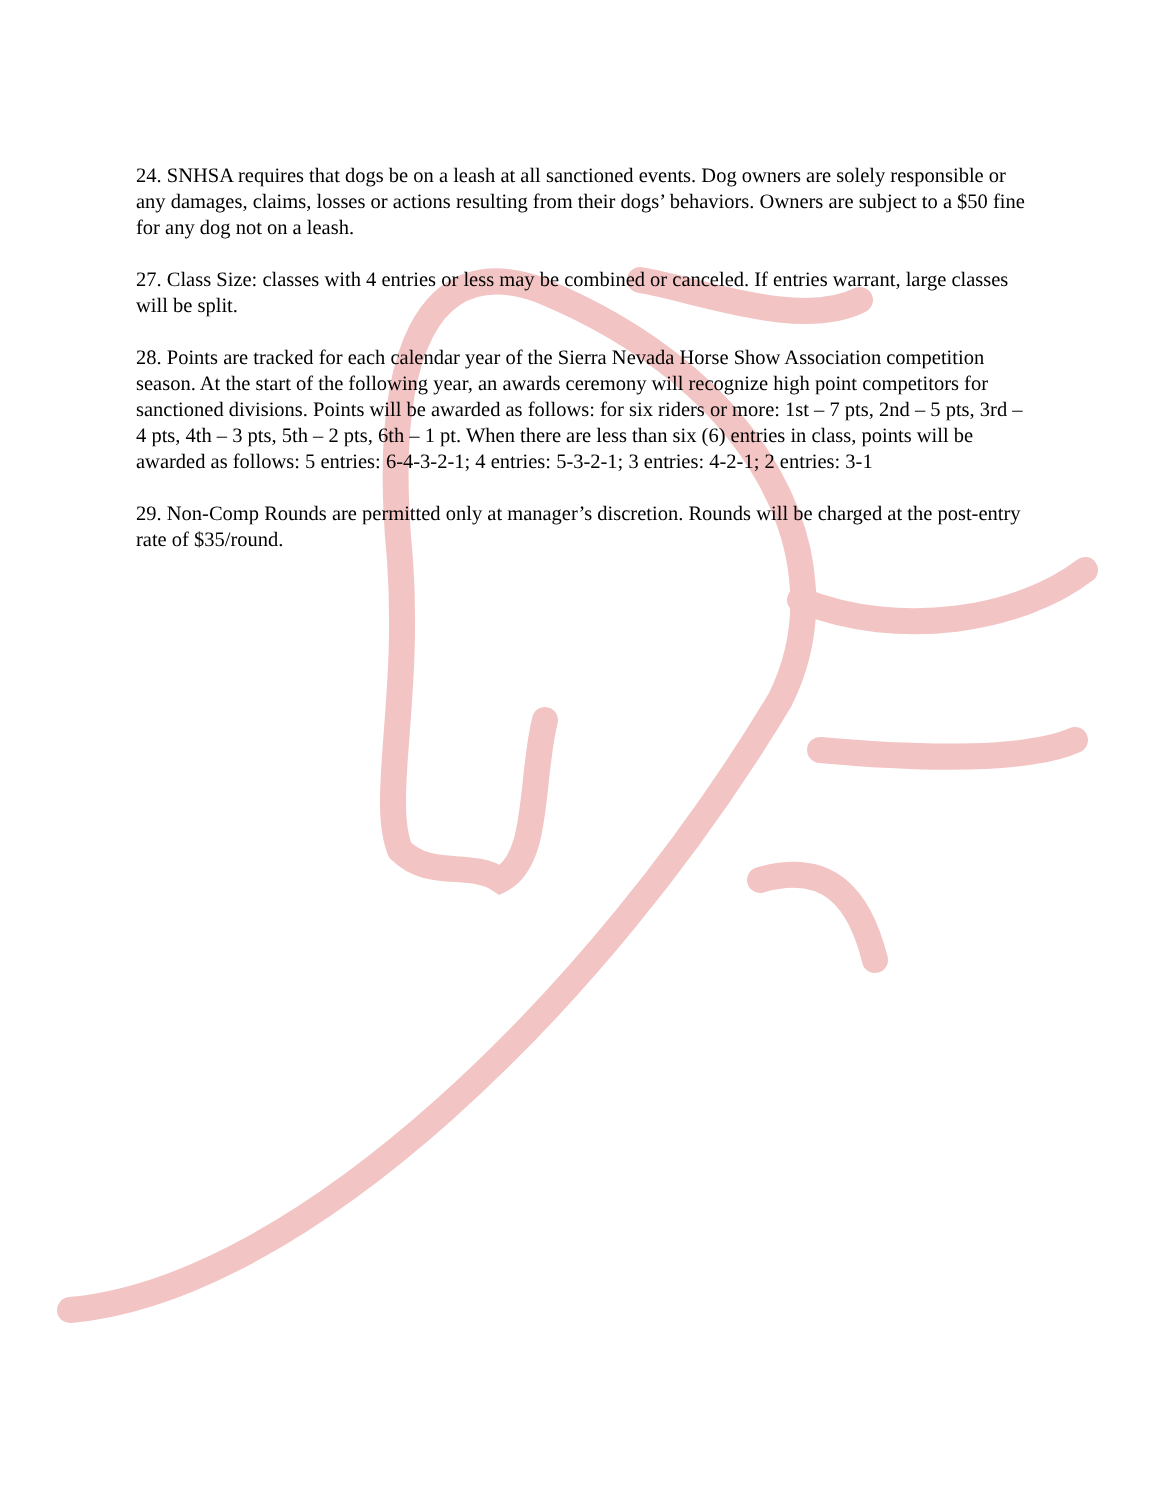24. SNHSA requires that dogs be on a leash at all sanctioned events. Dog owners are solely responsible or any damages, claims, losses or actions resulting from their dogs’ behaviors. Owners are subject to a $50 fine for any dog not on a leash.
27. Class Size: classes with 4 entries or less may be combined or canceled. If entries warrant, large classes will be split.
28. Points are tracked for each calendar year of the Sierra Nevada Horse Show Association competition season. At the start of the following year, an awards ceremony will recognize high point competitors for sanctioned divisions. Points will be awarded as follows: for six riders or more: 1st – 7 pts, 2nd – 5 pts, 3rd – 4 pts, 4th – 3 pts, 5th – 2 pts, 6th – 1 pt. When there are less than six (6) entries in class, points will be awarded as follows: 5 entries: 6-4-3-2-1; 4 entries: 5-3-2-1; 3 entries: 4-2-1; 2 entries: 3-1
29. Non-Comp Rounds are permitted only at manager’s discretion. Rounds will be charged at the post-entry rate of $35/round.